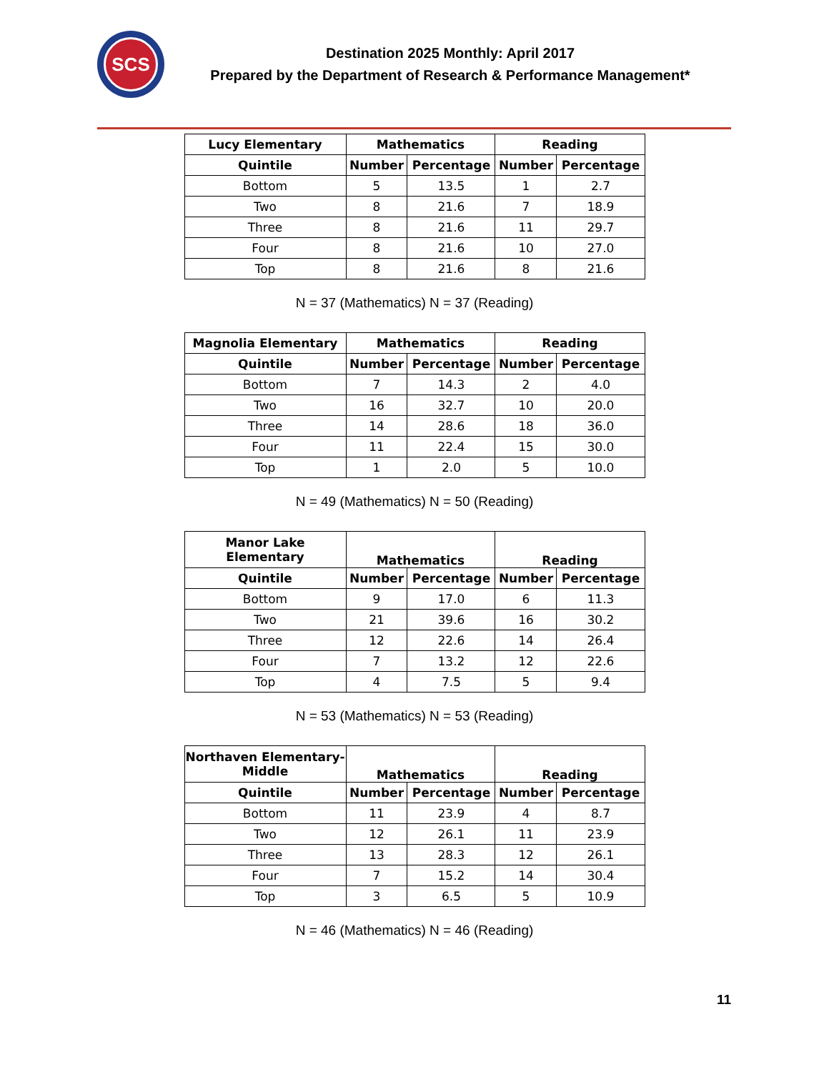SCS
Destination 2025 Monthly: April 2017
Prepared by the Department of Research & Performance Management*
| Lucy Elementary | Mathematics | | Reading | |
| --- | --- | --- | --- | --- |
| Quintile | Number | Percentage | Number | Percentage |
| Bottom | 5 | 13.5 | 1 | 2.7 |
| Two | 8 | 21.6 | 7 | 18.9 |
| Three | 8 | 21.6 | 11 | 29.7 |
| Four | 8 | 21.6 | 10 | 27.0 |
| Top | 8 | 21.6 | 8 | 21.6 |
N = 37 (Mathematics) N = 37 (Reading)
| Magnolia Elementary | Mathematics | | Reading | |
| --- | --- | --- | --- | --- |
| Quintile | Number | Percentage | Number | Percentage |
| Bottom | 7 | 14.3 | 2 | 4.0 |
| Two | 16 | 32.7 | 10 | 20.0 |
| Three | 14 | 28.6 | 18 | 36.0 |
| Four | 11 | 22.4 | 15 | 30.0 |
| Top | 1 | 2.0 | 5 | 10.0 |
N = 49 (Mathematics) N = 50 (Reading)
| Manor Lake Elementary | Mathematics | | Reading | |
| --- | --- | --- | --- | --- |
| Quintile | Number | Percentage | Number | Percentage |
| Bottom | 9 | 17.0 | 6 | 11.3 |
| Two | 21 | 39.6 | 16 | 30.2 |
| Three | 12 | 22.6 | 14 | 26.4 |
| Four | 7 | 13.2 | 12 | 22.6 |
| Top | 4 | 7.5 | 5 | 9.4 |
N = 53 (Mathematics) N = 53 (Reading)
| Northaven Elementary- Middle | Mathematics | | Reading | |
| --- | --- | --- | --- | --- |
| Quintile | Number | Percentage | Number | Percentage |
| Bottom | 11 | 23.9 | 4 | 8.7 |
| Two | 12 | 26.1 | 11 | 23.9 |
| Three | 13 | 28.3 | 12 | 26.1 |
| Four | 7 | 15.2 | 14 | 30.4 |
| Top | 3 | 6.5 | 5 | 10.9 |
N = 46 (Mathematics) N = 46 (Reading)
11